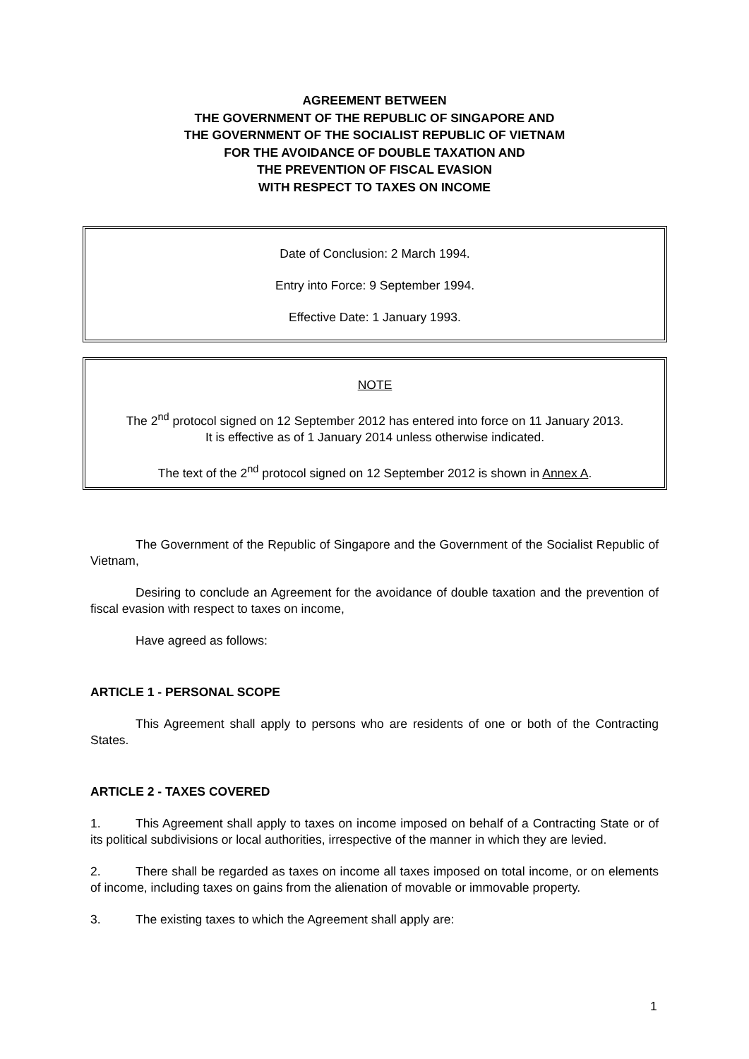AGREEMENT BETWEEN
THE GOVERNMENT OF THE REPUBLIC OF SINGAPORE AND
THE GOVERNMENT OF THE SOCIALIST REPUBLIC OF VIETNAM
FOR THE AVOIDANCE OF DOUBLE TAXATION AND
THE PREVENTION OF FISCAL EVASION
WITH RESPECT TO TAXES ON INCOME
Date of Conclusion: 2 March 1994.
Entry into Force: 9 September 1994.
Effective Date: 1 January 1993.
NOTE
The 2<sup>nd</sup> protocol signed on 12 September 2012 has entered into force on 11 January 2013.
It is effective as of 1 January 2014 unless otherwise indicated.
The text of the 2<sup>nd</sup> protocol signed on 12 September 2012 is shown in Annex A.
The Government of the Republic of Singapore and the Government of the Socialist Republic of Vietnam,
Desiring to conclude an Agreement for the avoidance of double taxation and the prevention of fiscal evasion with respect to taxes on income,
Have agreed as follows:
ARTICLE 1 - PERSONAL SCOPE
This Agreement shall apply to persons who are residents of one or both of the Contracting States.
ARTICLE 2 - TAXES COVERED
1. This Agreement shall apply to taxes on income imposed on behalf of a Contracting State or of its political subdivisions or local authorities, irrespective of the manner in which they are levied.
2. There shall be regarded as taxes on income all taxes imposed on total income, or on elements of income, including taxes on gains from the alienation of movable or immovable property.
3. The existing taxes to which the Agreement shall apply are:
1